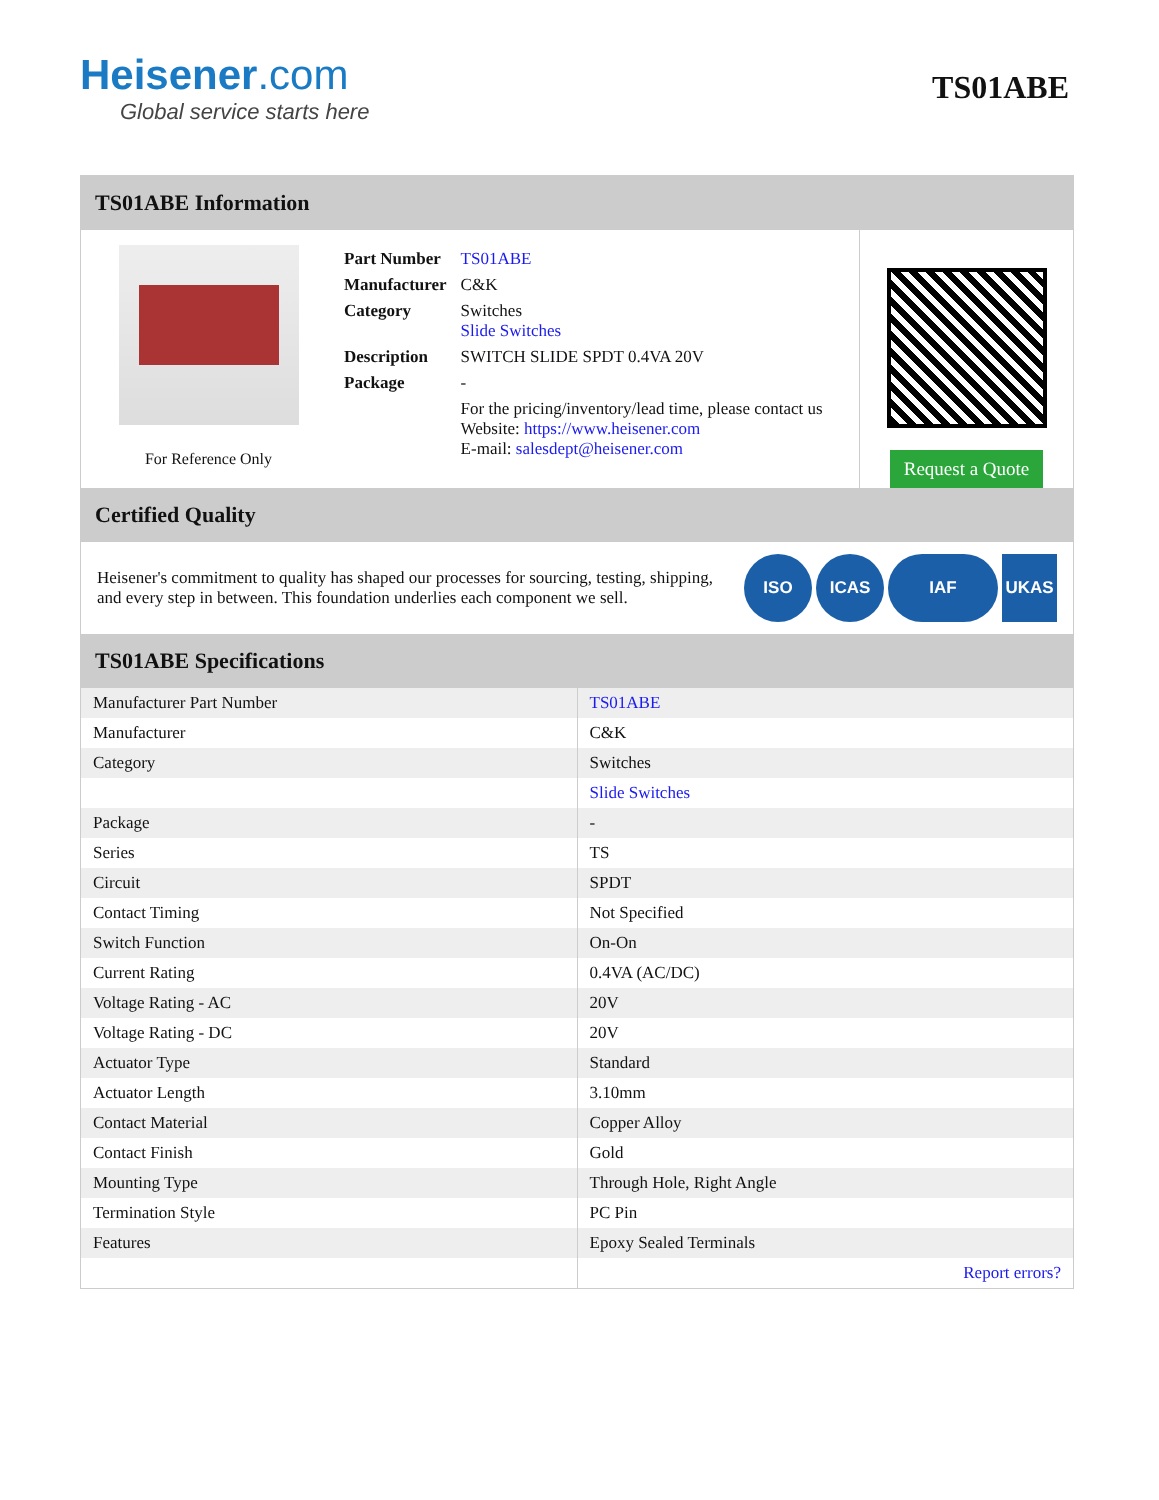Heisener.com
Global service starts here
TS01ABE
TS01ABE Information
For Reference Only
| Part Number | TS01ABE |
| Manufacturer | C&K |
| Category | Switches Slide Switches |
| Description | SWITCH SLIDE SPDT 0.4VA 20V |
| Package | - |
| | For the pricing/inventory/lead time, please contact us Website: https://www.heisener.com E-mail: salesdept@heisener.com |
Request a Quote
Certified Quality
Heisener's commitment to quality has shaped our processes for sourcing, testing, shipping, and every step in between. This foundation underlies each component we sell.
ISO ICAS IAF UKAS
TS01ABE Specifications
| Manufacturer Part Number | TS01ABE |
| Manufacturer | C&K |
| Category | Switches |
| | Slide Switches |
| Package | - |
| Series | TS |
| Circuit | SPDT |
| Contact Timing | Not Specified |
| Switch Function | On-On |
| Current Rating | 0.4VA (AC/DC) |
| Voltage Rating - AC | 20V |
| Voltage Rating - DC | 20V |
| Actuator Type | Standard |
| Actuator Length | 3.10mm |
| Contact Material | Copper Alloy |
| Contact Finish | Gold |
| Mounting Type | Through Hole, Right Angle |
| Termination Style | PC Pin |
| Features | Epoxy Sealed Terminals |
| | Report errors? |